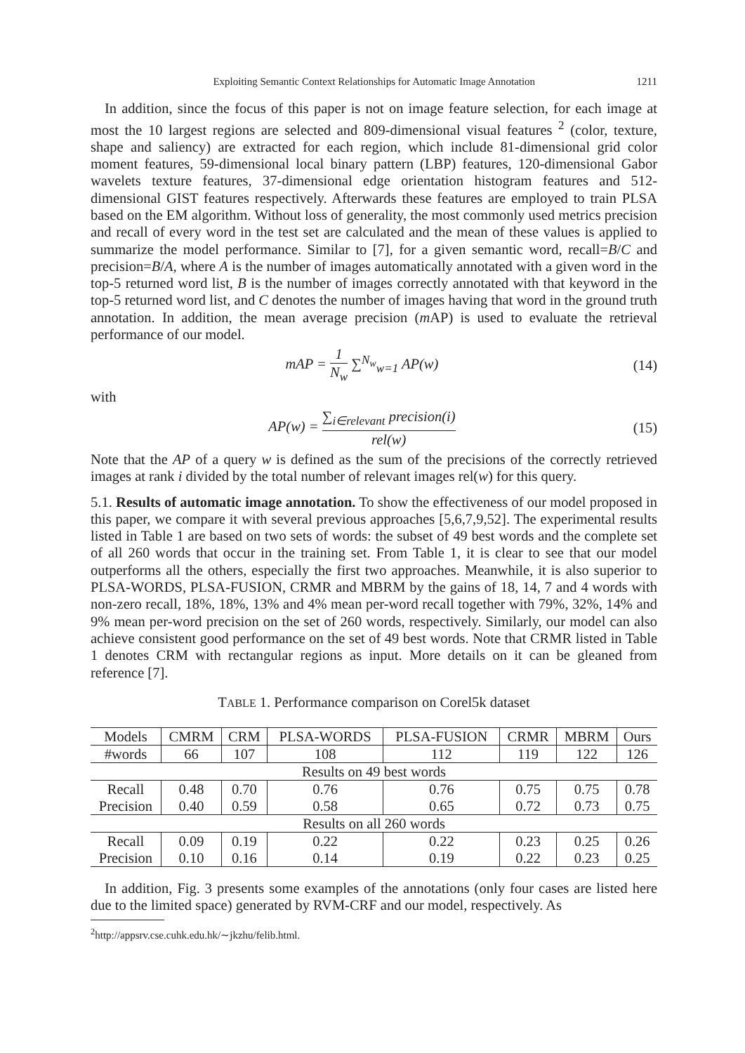Exploiting Semantic Context Relationships for Automatic Image Annotation 1211
In addition, since the focus of this paper is not on image feature selection, for each image at most the 10 largest regions are selected and 809-dimensional visual features <sup>2</sup> (color, texture, shape and saliency) are extracted for each region, which include 81-dimensional grid color moment features, 59-dimensional local binary pattern (LBP) features, 120-dimensional Gabor wavelets texture features, 37-dimensional edge orientation histogram features and 512-dimensional GIST features respectively. Afterwards these features are employed to train PLSA based on the EM algorithm. Without loss of generality, the most commonly used metrics precision and recall of every word in the test set are calculated and the mean of these values is applied to summarize the model performance. Similar to [7], for a given semantic word, recall=B/C and precision=B/A, where A is the number of images automatically annotated with a given word in the top-5 returned word list, B is the number of images correctly annotated with that keyword in the top-5 returned word list, and C denotes the number of images having that word in the ground truth annotation. In addition, the mean average precision (m AP) is used to evaluate the retrieval performance of our model.
mAP = 1 N<sub>w</sub> ∑<sup>N<sub>w</sub></sup><sub>w=1</sub> AP(w) (14)
with
AP(w) = ∑<sub>i∈relevant</sub> precision(i) rel(w) (15)
Note that the AP of a query w is defined as the sum of the precisions of the correctly retrieved images at rank i divided by the total number of relevant images rel(w) for this query.
5.1. Results of automatic image annotation. To show the effectiveness of our model proposed in this paper, we compare it with several previous approaches [5,6,7,9,52]. The experimental results listed in Table 1 are based on two sets of words: the subset of 49 best words and the complete set of all 260 words that occur in the training set. From Table 1, it is clear to see that our model outperforms all the others, especially the first two approaches. Meanwhile, it is also superior to PLSA-WORDS, PLSA-FUSION, CRMR and MBRM by the gains of 18, 14, 7 and 4 words with non-zero recall, 18%, 18%, 13% and 4% mean per-word recall together with 79%, 32%, 14% and 9% mean per-word precision on the set of 260 words, respectively. Similarly, our model can also achieve consistent good performance on the set of 49 best words. Note that CRMR listed in Table 1 denotes CRM with rectangular regions as input. More details on it can be gleaned from reference [7].
TABLE 1. Performance comparison on Corel5k dataset
| Models | CMRM | CRM | PLSA-WORDS | PLSA-FUSION | CRMR | MBRM | Ours |
| #words | 66 | 107 | 108 | 112 | 119 | 122 | 126 |
| Results on 49 best words | | | | | | | |
| Recall | 0.48 | 0.70 | 0.76 | 0.76 | 0.75 | 0.75 | 0.78 |
| Precision | 0.40 | 0.59 | 0.58 | 0.65 | 0.72 | 0.73 | 0.75 |
| Results on all 260 words | | | | | | | |
| Recall | 0.09 | 0.19 | 0.22 | 0.22 | 0.23 | 0.25 | 0.26 |
| Precision | 0.10 | 0.16 | 0.14 | 0.19 | 0.22 | 0.23 | 0.25 |
In addition, Fig. 3 presents some examples of the annotations (only four cases are listed here due to the limited space) generated by RVM-CRF and our model, respectively. As
<sup>2</sup> http://appsrv.cse.cuhk.edu.hk/∼jkzhu/felib.html.